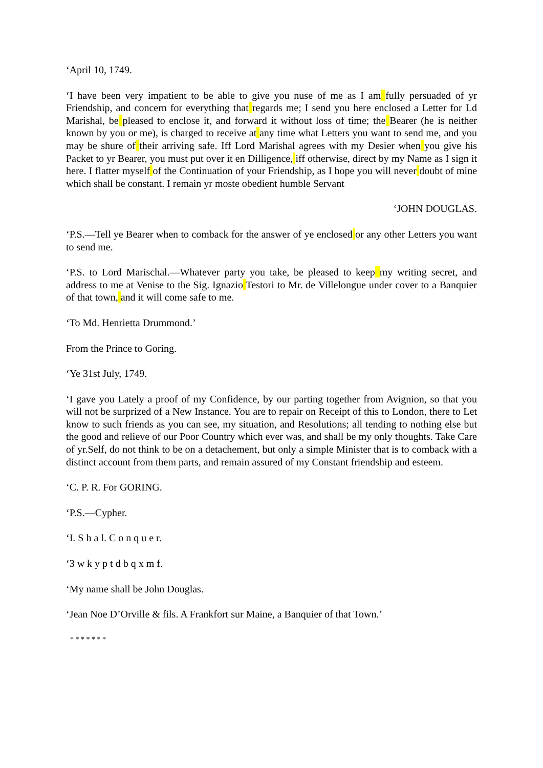‘April 10, 1749.
‘I have been very impatient to be able to give you nuse of me as I am fully persuaded of yr Friendship, and concern for everything that regards me; I send you here enclosed a Letter for Ld Marishal, be pleased to enclose it, and forward it without loss of time; the Bearer (he is neither known by you or me), is charged to receive at any time what Letters you want to send me, and you may be shure of their arriving safe. Iff Lord Marishal agrees with my Desier when you give his Packet to yr Bearer, you must put over it en Dilligence, iff otherwise, direct by my Name as I sign it here. I flatter myself of the Continuation of your Friendship, as I hope you will never doubt of mine which shall be constant. I remain yr moste obedient humble Servant
‘JOHN DOUGLAS.
‘P.S.—Tell ye Bearer when to comback for the answer of ye enclosed or any other Letters you want to send me.
‘P.S. to Lord Marischal.—Whatever party you take, be pleased to keep my writing secret, and address to me at Venise to the Sig. Ignazio Testori to Mr. de Villelongue under cover to a Banquier of that town, and it will come safe to me.
‘To Md. Henrietta Drummond.’
From the Prince to Goring.
‘Ye 31st July, 1749.
‘I gave you Lately a proof of my Confidence, by our parting together from Avignion, so that you will not be surprized of a New Instance. You are to repair on Receipt of this to London, there to Let know to such friends as you can see, my situation, and Resolutions; all tending to nothing else but the good and relieve of our Poor Country which ever was, and shall be my only thoughts. Take Care of yr.Self, do not think to be on a detachement, but only a simple Minister that is to comback with a distinct account from them parts, and remain assured of my Constant friendship and esteem.
‘C. P. R. For GORING.
‘P.S.—Cypher.
‘I. S h a l. C o n q u e r.
‘3 w k y p t d b q x m f.
‘My name shall be John Douglas.
‘Jean Noe D’Orville & fils. A Frankfort sur Maine, a Banquier of that Town.’
* * * * * * *